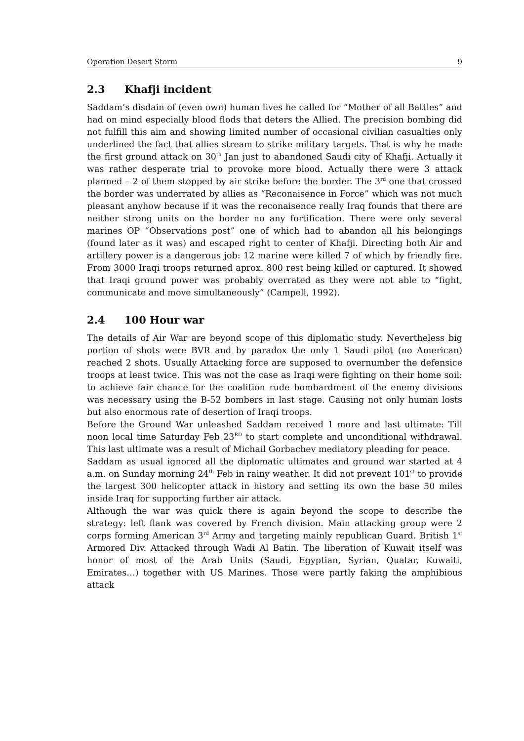Operation Desert Storm 9
2.3 Khafji incident
Saddam’s disdain of (even own) human lives he called for “Mother of all Battles” and had on mind especially blood flods that deters the Allied. The precision bombing did not fulfill this aim and showing limited number of occasional civilian casualties only underlined the fact that allies stream to strike military targets. That is why he made the first ground attack on 30<sup>th</sup> Jan just to abandoned Saudi city of Khafji. Actually it was rather desperate trial to provoke more blood. Actually there were 3 attack planned – 2 of them stopped by air strike before the border. The 3<sup>rd</sup> one that crossed the border was underrated by allies as “Reconaisence in Force” which was not much pleasant anyhow because if it was the reconaisence really Iraq founds that there are neither strong units on the border no any fortification. There were only several marines OP “Observations post” one of which had to abandon all his belongings (found later as it was) and escaped right to center of Khafji. Directing both Air and artillery power is a dangerous job: 12 marine were killed 7 of which by friendly fire. From 3000 Iraqi troops returned aprox. 800 rest being killed or captured. It showed that Iraqi ground power was probably overrated as they were not able to “fight, communicate and move simultaneously” (Campell, 1992).
2.4 100 Hour war
The details of Air War are beyond scope of this diplomatic study. Nevertheless big portion of shots were BVR and by paradox the only 1 Saudi pilot (no American) reached 2 shots. Usually Attacking force are supposed to overnumber the defensice troops at least twice. This was not the case as Iraqi were fighting on their home soil: to achieve fair chance for the coalition rude bombardment of the enemy divisions was necessary using the B-52 bombers in last stage. Causing not only human losts but also enormous rate of desertion of Iraqi troops.
Before the Ground War unleashed Saddam received 1 more and last ultimate: Till noon local time Saturday Feb 23<sup>RD</sup> to start complete and unconditional withdrawal. This last ultimate was a result of Michail Gorbachev mediatory pleading for peace.
Saddam as usual ignored all the diplomatic ultimates and ground war started at 4 a.m. on Sunday morning 24<sup>th</sup> Feb in rainy weather. It did not prevent 101<sup>st</sup> to provide the largest 300 helicopter attack in history and setting its own the base 50 miles inside Iraq for supporting further air attack.
Although the war was quick there is again beyond the scope to describe the strategy: left flank was covered by French division. Main attacking group were 2 corps forming American 3<sup>rd</sup> Army and targeting mainly republican Guard. British 1<sup>st</sup> Armored Div. Attacked through Wadi Al Batin. The liberation of Kuwait itself was honor of most of the Arab Units (Saudi, Egyptian, Syrian, Quatar, Kuwaiti, Emirates…) together with US Marines. Those were partly faking the amphibious attack